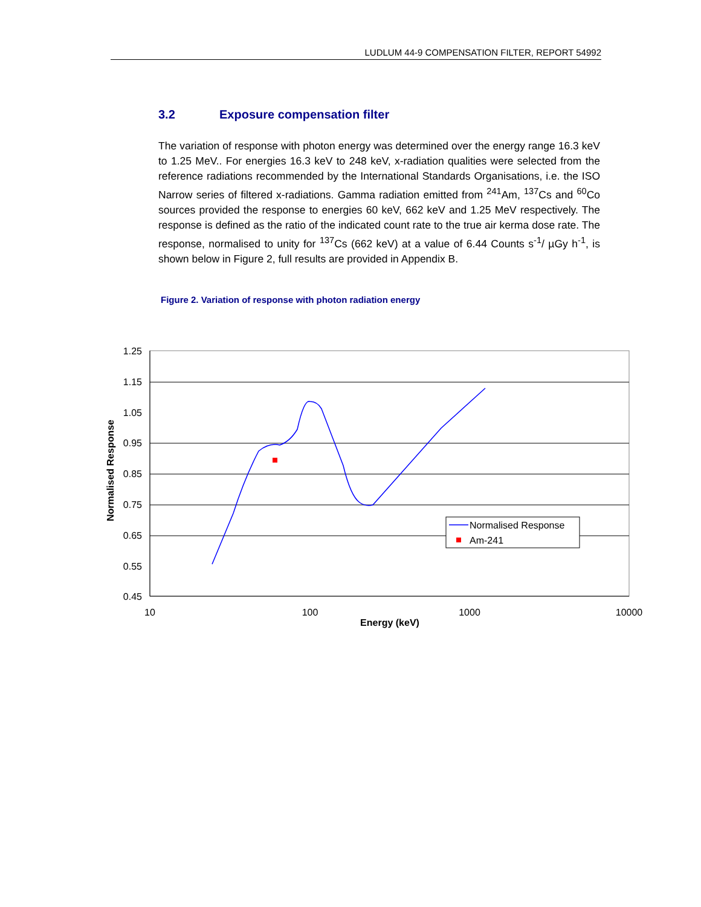LUDLUM 44-9 COMPENSATION FILTER, REPORT 54992
3.2 Exposure compensation filter
The variation of response with photon energy was determined over the energy range 16.3 keV to 1.25 MeV.. For energies 16.3 keV to 248 keV, x-radiation qualities were selected from the reference radiations recommended by the International Standards Organisations, i.e. the ISO Narrow series of filtered x-radiations. Gamma radiation emitted from <sup>241</sup>Am, <sup>137</sup>Cs and <sup>60</sup>Co sources provided the response to energies 60 keV, 662 keV and 1.25 MeV respectively. The response is defined as the ratio of the indicated count rate to the true air kerma dose rate. The response, normalised to unity for <sup>137</sup>Cs (662 keV) at a value of 6.44 Counts s<sup>-1</sup>/ µGy h<sup>-1</sup>, is shown below in Figure 2, full results are provided in Appendix B.
Figure 2. Variation of response with photon radiation energy
1.25
1.15
1.05
0.95
0.85
0.75
0.65
0.55
0.45
10
100
1000
10000
Energy (keV)
Normalised Response
Normalised Response
Am-241